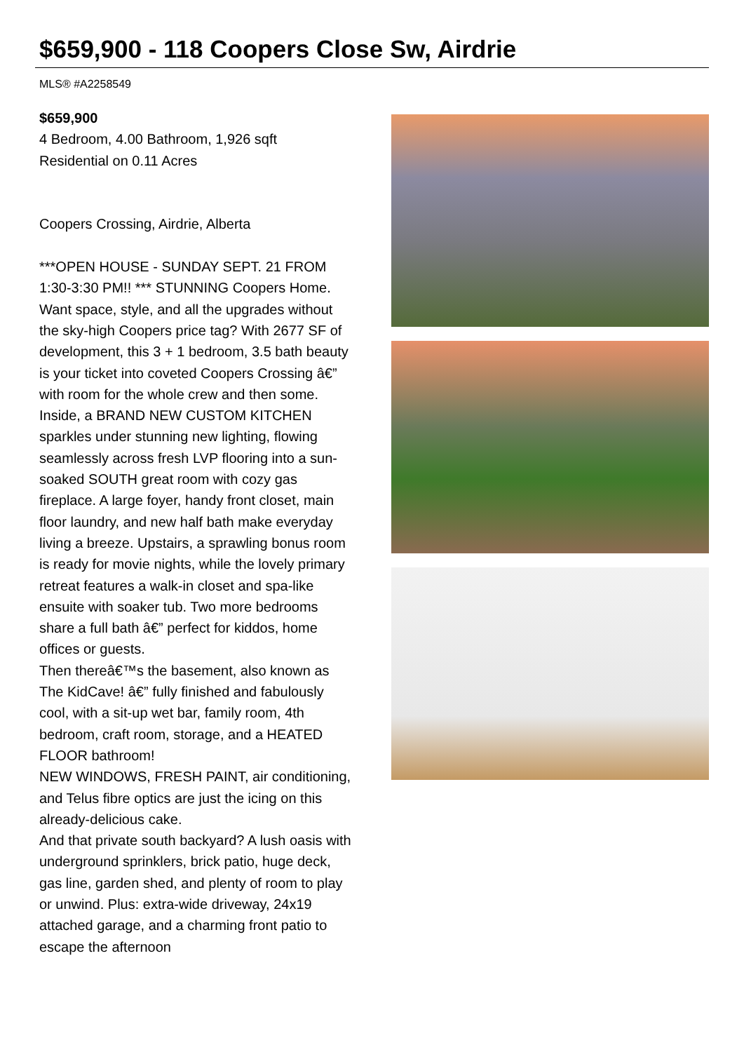$659,900 - 118 Coopers Close Sw, Airdrie
MLS® #A2258549
$659,900
4 Bedroom, 4.00 Bathroom, 1,926 sqft
Residential on 0.11 Acres
Coopers Crossing, Airdrie, Alberta
***OPEN HOUSE - SUNDAY SEPT. 21 FROM 1:30-3:30 PM!! *** STUNNING Coopers Home. Want space, style, and all the upgrades without the sky-high Coopers price tag? With 2677 SF of development, this 3 + 1 bedroom, 3.5 bath beauty is your ticket into coveted Coopers Crossing â€” with room for the whole crew and then some. Inside, a BRAND NEW CUSTOM KITCHEN sparkles under stunning new lighting, flowing seamlessly across fresh LVP flooring into a sun-soaked SOUTH great room with cozy gas fireplace. A large foyer, handy front closet, main floor laundry, and new half bath make everyday living a breeze. Upstairs, a sprawling bonus room is ready for movie nights, while the lovely primary retreat features a walk-in closet and spa-like ensuite with soaker tub. Two more bedrooms share a full bath â€” perfect for kiddos, home offices or guests.
Then thereâ€™s the basement, also known as The KidCave! â€” fully finished and fabulously cool, with a sit-up wet bar, family room, 4th bedroom, craft room, storage, and a HEATED FLOOR bathroom!
NEW WINDOWS, FRESH PAINT, air conditioning, and Telus fibre optics are just the icing on this already-delicious cake.
And that private south backyard? A lush oasis with underground sprinklers, brick patio, huge deck, gas line, garden shed, and plenty of room to play or unwind. Plus: extra-wide driveway, 24x19 attached garage, and a charming front patio to escape the afternoon